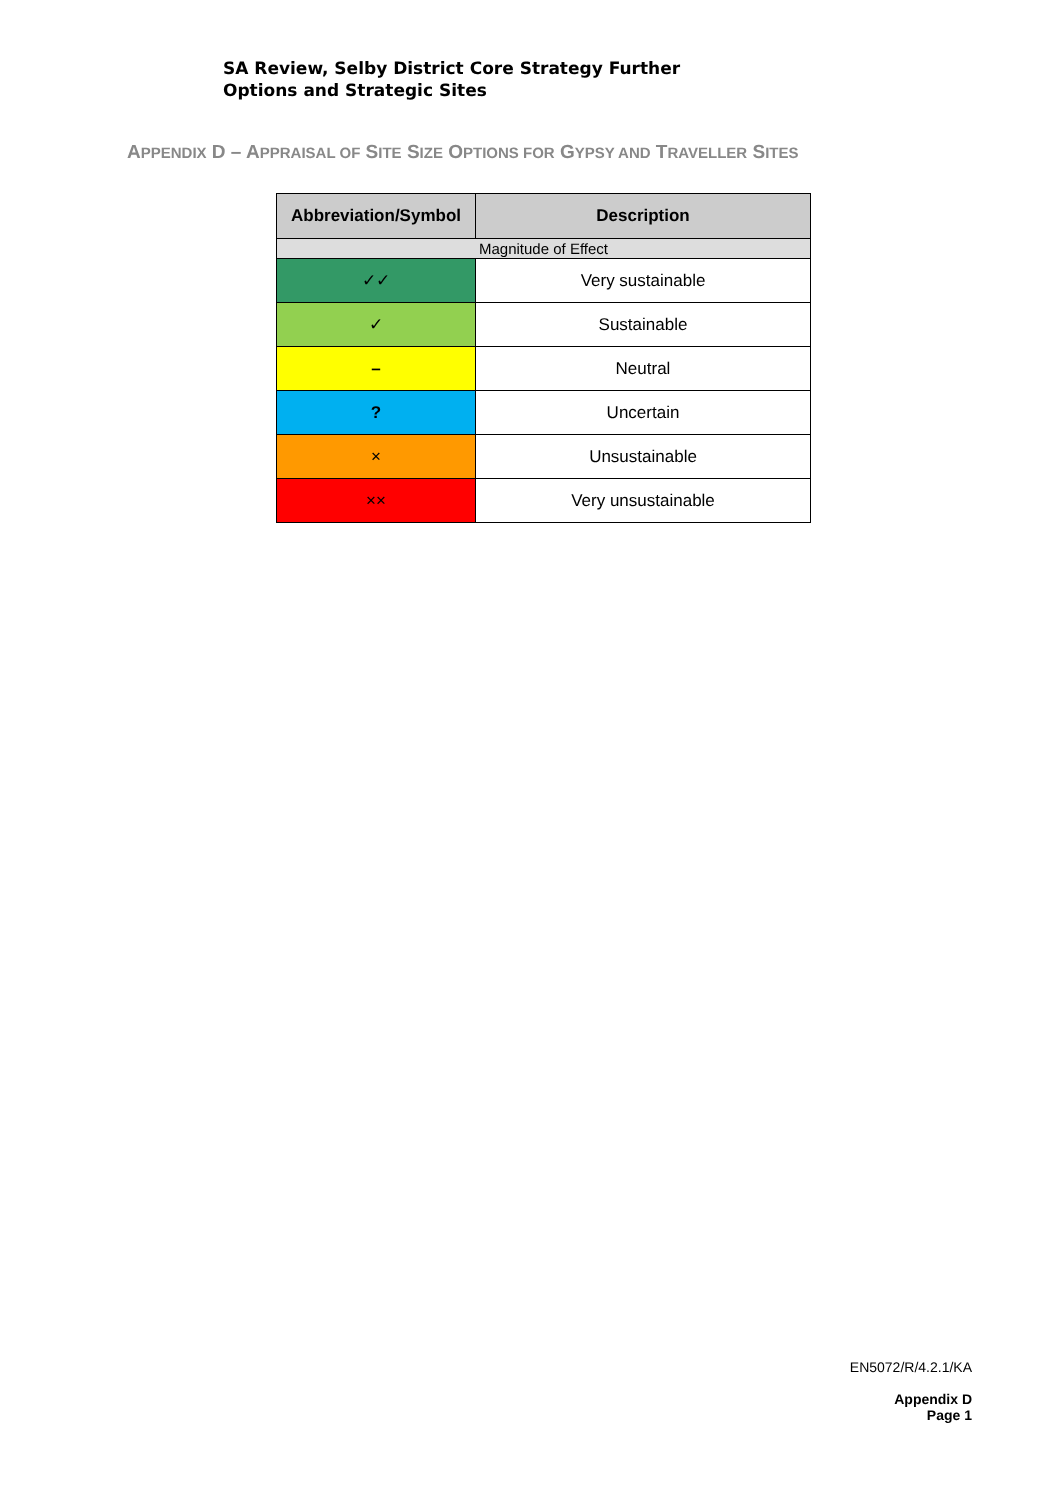SA Review, Selby District Core Strategy Further
Options and Strategic Sites
APPENDIX D – APPRAISAL OF SITE SIZE OPTIONS FOR GYPSY AND TRAVELLER SITES
| Abbreviation/Symbol | Description |
| --- | --- |
| Magnitude of Effect | |
| ✓✓ | Very sustainable |
| ✓ | Sustainable |
| – | Neutral |
| ? | Uncertain |
| × | Unsustainable |
| ×× | Very unsustainable |
EN5072/R/4.2.1/KA
Appendix D
Page 1